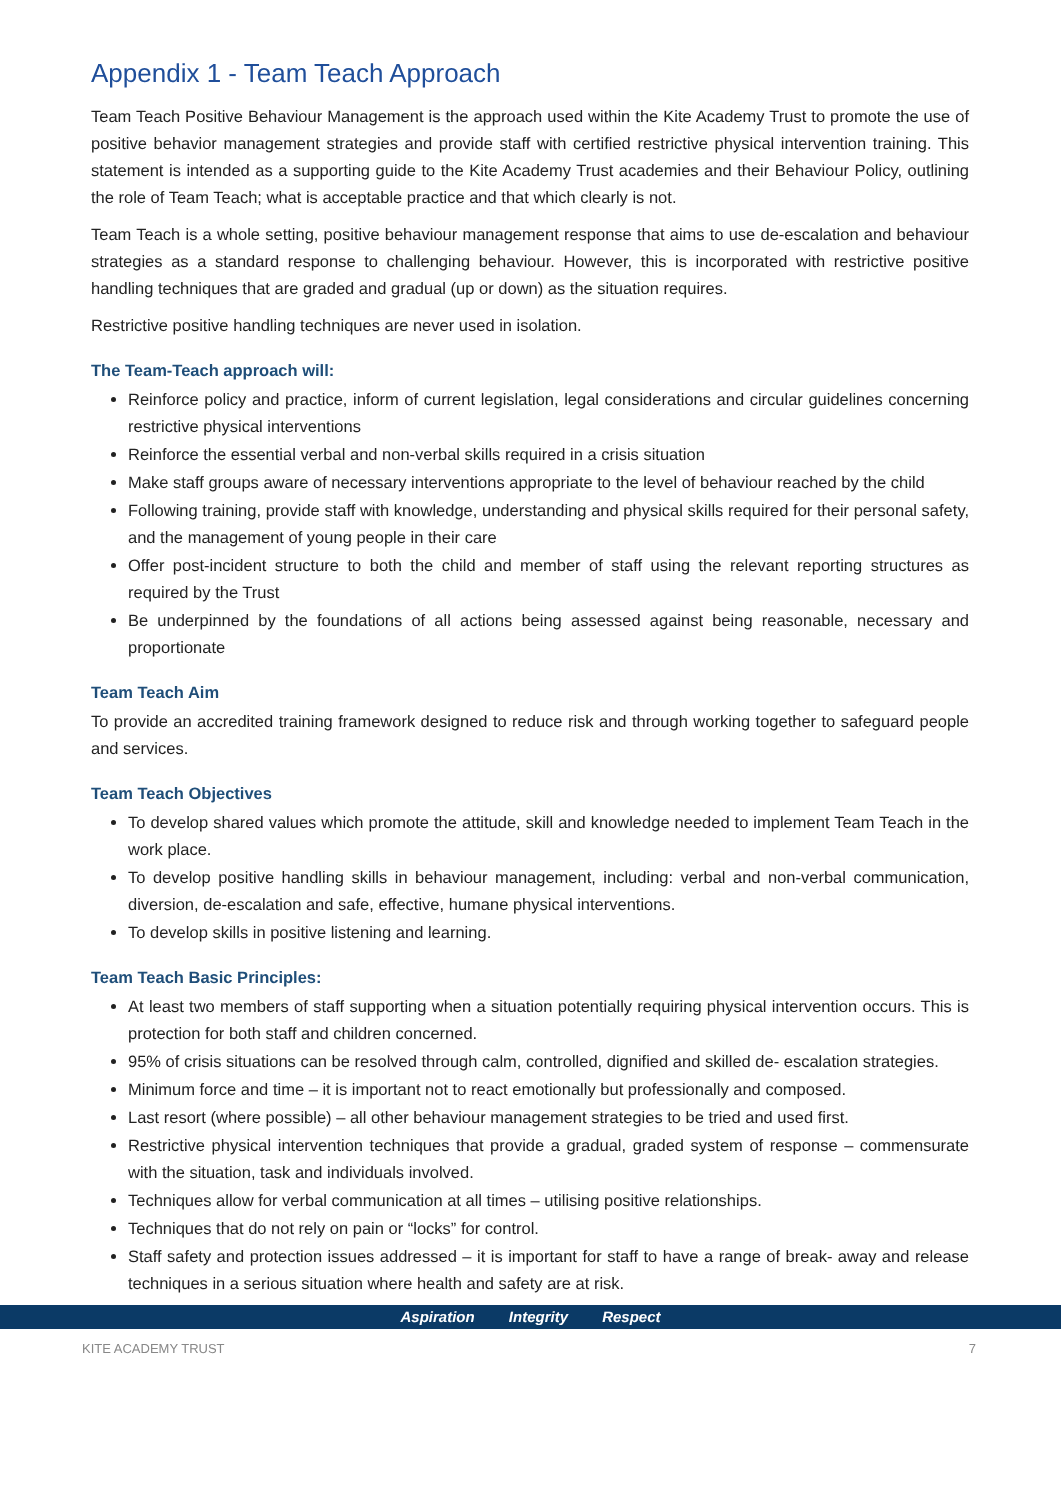Appendix 1 - Team Teach Approach
Team Teach Positive Behaviour Management is the approach used within the Kite Academy Trust to promote the use of positive behavior management strategies and provide staff with certified restrictive physical intervention training. This statement is intended as a supporting guide to the Kite Academy Trust academies and their Behaviour Policy, outlining the role of Team Teach; what is acceptable practice and that which clearly is not.
Team Teach is a whole setting, positive behaviour management response that aims to use de-escalation and behaviour strategies as a standard response to challenging behaviour. However, this is incorporated with restrictive positive handling techniques that are graded and gradual (up or down) as the situation requires.
Restrictive positive handling techniques are never used in isolation.
The Team-Teach approach will:
Reinforce policy and practice, inform of current legislation, legal considerations and circular guidelines concerning restrictive physical interventions
Reinforce the essential verbal and non-verbal skills required in a crisis situation
Make staff groups aware of necessary interventions appropriate to the level of behaviour reached by the child
Following training, provide staff with knowledge, understanding and physical skills required for their personal safety, and the management of young people in their care
Offer post-incident structure to both the child and member of staff using the relevant reporting structures as required by the Trust
Be underpinned by the foundations of all actions being assessed against being reasonable, necessary and proportionate
Team Teach Aim
To provide an accredited training framework designed to reduce risk and through working together to safeguard people and services.
Team Teach Objectives
To develop shared values which promote the attitude, skill and knowledge needed to implement Team Teach in the work place.
To develop positive handling skills in behaviour management, including: verbal and non-verbal communication, diversion, de-escalation and safe, effective, humane physical interventions.
To develop skills in positive listening and learning.
Team Teach Basic Principles:
At least two members of staff supporting when a situation potentially requiring physical intervention occurs. This is protection for both staff and children concerned.
95% of crisis situations can be resolved through calm, controlled, dignified and skilled de- escalation strategies.
Minimum force and time – it is important not to react emotionally but professionally and composed.
Last resort (where possible) – all other behaviour management strategies to be tried and used first.
Restrictive physical intervention techniques that provide a gradual, graded system of response – commensurate with the situation, task and individuals involved.
Techniques allow for verbal communication at all times – utilising positive relationships.
Techniques that do not rely on pain or “locks” for control.
Staff safety and protection issues addressed – it is important for staff to have a range of break- away and release techniques in a serious situation where health and safety are at risk.
Aspiration Integrity Respect
KITE ACADEMY TRUST 7